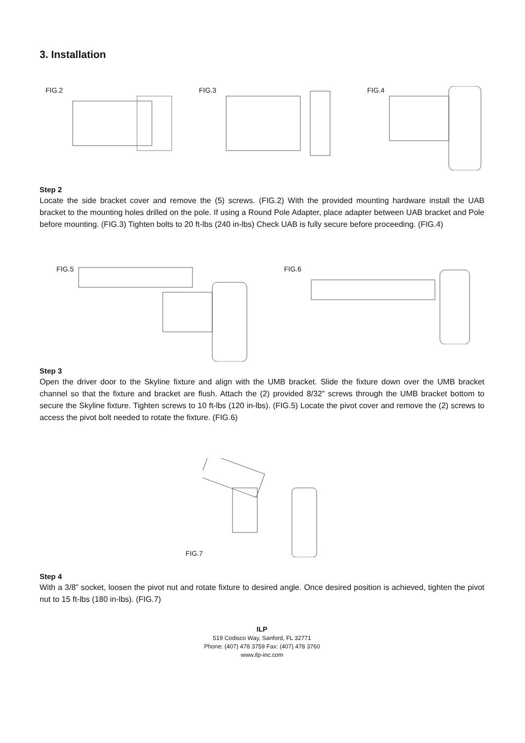3. Installation
FIG.2 FIG.3 FIG.4
Step 2
Locate the side bracket cover and remove the (5) screws. (FIG.2) With the provided mounting hardware install the UAB bracket to the mounting holes drilled on the pole. If using a Round Pole Adapter, place adapter between UAB bracket and Pole before mounting. (FIG.3) Tighten bolts to 20 ft-lbs (240 in-lbs) Check UAB is fully secure before proceeding. (FIG.4)
FIG.5 FIG.6
Step 3
Open the driver door to the Skyline fixture and align with the UMB bracket. Slide the fixture down over the UMB bracket channel so that the fixture and bracket are flush. Attach the (2) provided 8/32” screws through the UMB bracket bottom to secure the Skyline fixture. Tighten screws to 10 ft-lbs (120 in-lbs). (FIG.5) Locate the pivot cover and remove the (2) screws to access the pivot bolt needed to rotate the fixture. (FIG.6)
FIG.7
Step 4
With a 3/8” socket, loosen the pivot nut and rotate fixture to desired angle. Once desired position is achieved, tighten the pivot nut to 15 ft-lbs (180 in-lbs). (FIG.7)
ILP
519 Codisco Way, Sanford, FL 32771
Phone: (407) 478 3759 Fax: (407) 478 3760
www.ilp-inc.com